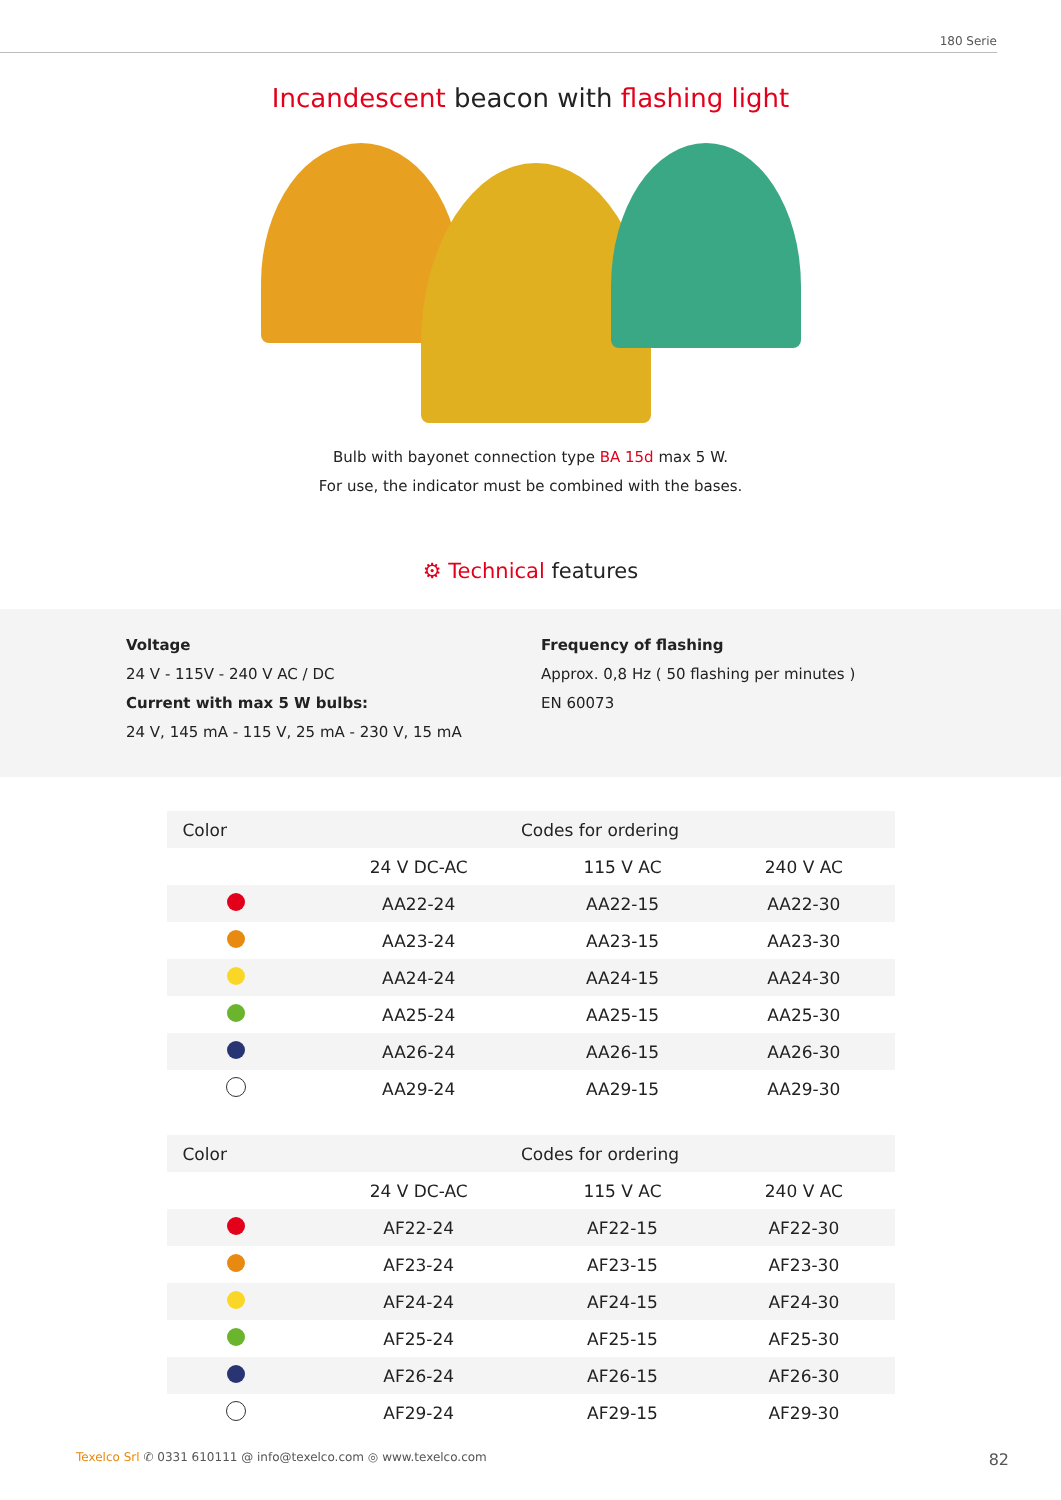180 Serie
Incandescent beacon with flashing light
Bulb with bayonet connection type BA 15d max 5 W.
For use, the indicator must be combined with the bases.
⚙ Technical features
Voltage
24 V - 115V - 240 V AC / DC
Current with max 5 W bulbs:
24 V, 145 mA - 115 V, 25 mA - 230 V, 15 mA
Frequency of flashing
Approx. 0,8 Hz ( 50 flashing per minutes )
EN 60073
| Color | Codes for ordering | | |
| --- | --- | --- | --- |
| | 24 V DC-AC | 115 V AC | 240 V AC |
| | AA22-24 | AA22-15 | AA22-30 |
| | AA23-24 | AA23-15 | AA23-30 |
| | AA24-24 | AA24-15 | AA24-30 |
| | AA25-24 | AA25-15 | AA25-30 |
| | AA26-24 | AA26-15 | AA26-30 |
| | AA29-24 | AA29-15 | AA29-30 |
| Color | Codes for ordering | | |
| --- | --- | --- | --- |
| | 24 V DC-AC | 115 V AC | 240 V AC |
| | AF22-24 | AF22-15 | AF22-30 |
| | AF23-24 | AF23-15 | AF23-30 |
| | AF24-24 | AF24-15 | AF24-30 |
| | AF25-24 | AF25-15 | AF25-30 |
| | AF26-24 | AF26-15 | AF26-30 |
| | AF29-24 | AF29-15 | AF29-30 |
Texelco Srl ✆ 0331 610111 @ info@texelco.com ◎ www.texelco.com 82